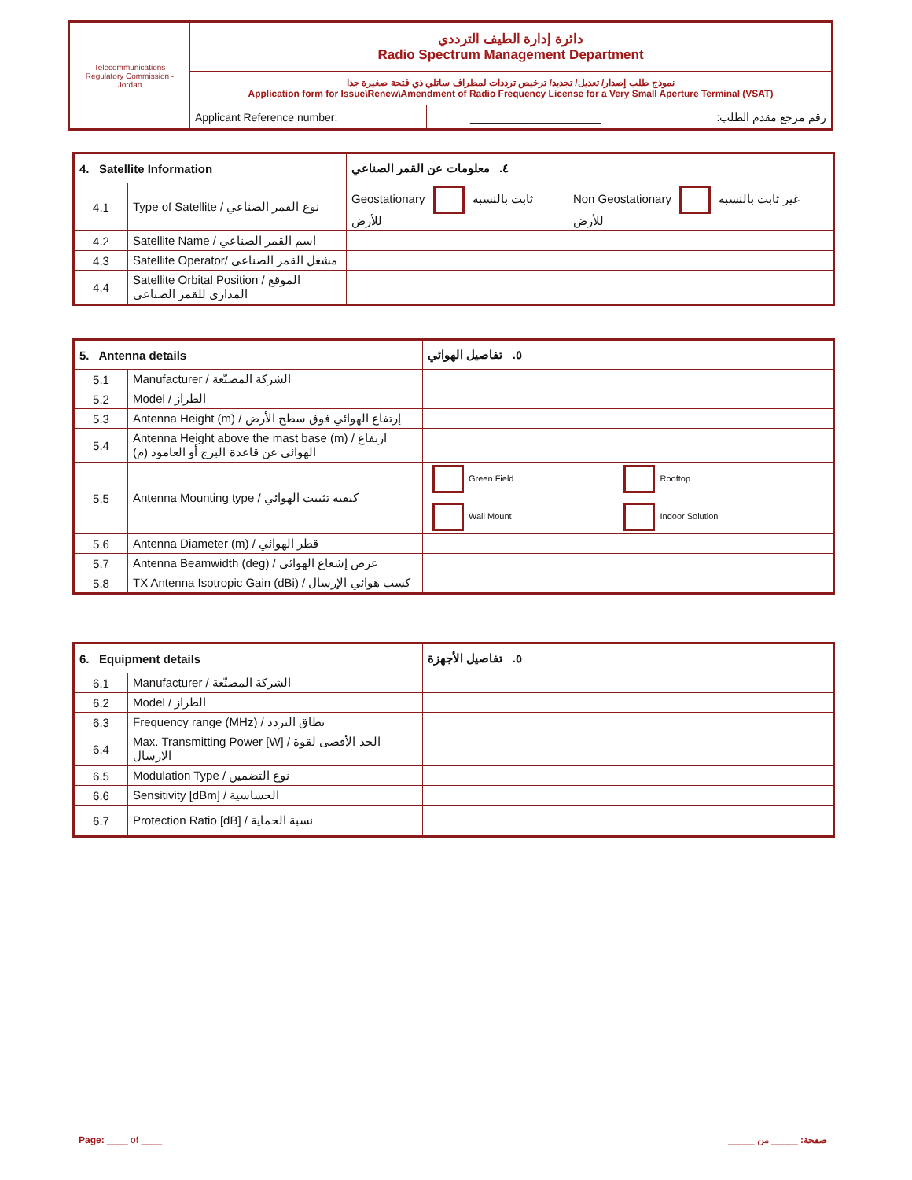| Telecommunications Regulatory Commission - Jordan | دائرة إدارة الطيف الترددي Radio Spectrum Management Department | | |
| | نموذج طلب إصدار/ تعديل/ تجديد/ ترخيص ترددات لمطراف ساتلي ذي فتحة صغيرة جدا Application form for Issue\Renew\Amendment of Radio Frequency License for a Very Small Aperture Terminal (VSAT) | | |
| | Applicant Reference number: | ____________________ | رقم مرجع مقدم الطلب: |
| 4. Satellite Information | | ٤. معلومات عن القمر الصناعي | |
| --- | --- | --- | --- |
| 4.1 | Type of Satellite / نوع القمر الصناعي | Geostationary ثابت بالنسبة للأرض | Non Geostationary غير ثابت بالنسبة للأرض |
| 4.2 | Satellite Name / اسم القمر الصناعي | | |
| 4.3 | Satellite Operator/ مشغل القمر الصناعي | | |
| 4.4 | Satellite Orbital Position / الموقع المداري للقمر الصناعي | | |
| 5. Antenna details | | ٥. تفاصيل الهوائي | |
| --- | --- | --- | --- |
| 5.1 | Manufacturer / الشركة المصنّعة | | |
| 5.2 | Model / الطراز | | |
| 5.3 | Antenna Height (m) / إرتفاع الهوائي فوق سطح الأرض | | |
| 5.4 | Antenna Height above the mast base (m) / ارتفاع الهوائي عن قاعدة البرج أو العامود (م) | | |
| 5.5 | Antenna Mounting type / كيفية تثبيت الهوائي | Green Field Wall Mount | Rooftop Indoor Solution |
| 5.6 | Antenna Diameter (m) / قطر الهوائي | | |
| 5.7 | Antenna Beamwidth (deg) / عرض إشعاع الهوائي | | |
| 5.8 | TX Antenna Isotropic Gain (dBi) / كسب هوائي الإرسال | | |
| 6. Equipment details | | ٥. تفاصيل الأجهزة |
| --- | --- | --- |
| 6.1 | Manufacturer / الشركة المصنّعة | |
| 6.2 | Model / الطراز | |
| 6.3 | Frequency range (MHz) / نطاق التردد | |
| 6.4 | Max. Transmitting Power [W] / الحد الأقصى لقوة الارسال | |
| 6.5 | Modulation Type / نوع التضمين | |
| 6.6 | Sensitivity [dBm] / الحساسية | |
| 6.7 | Protection Ratio [dB] / نسبة الحماية | |
Page: ____ of ____ صفحة: _____ من _____